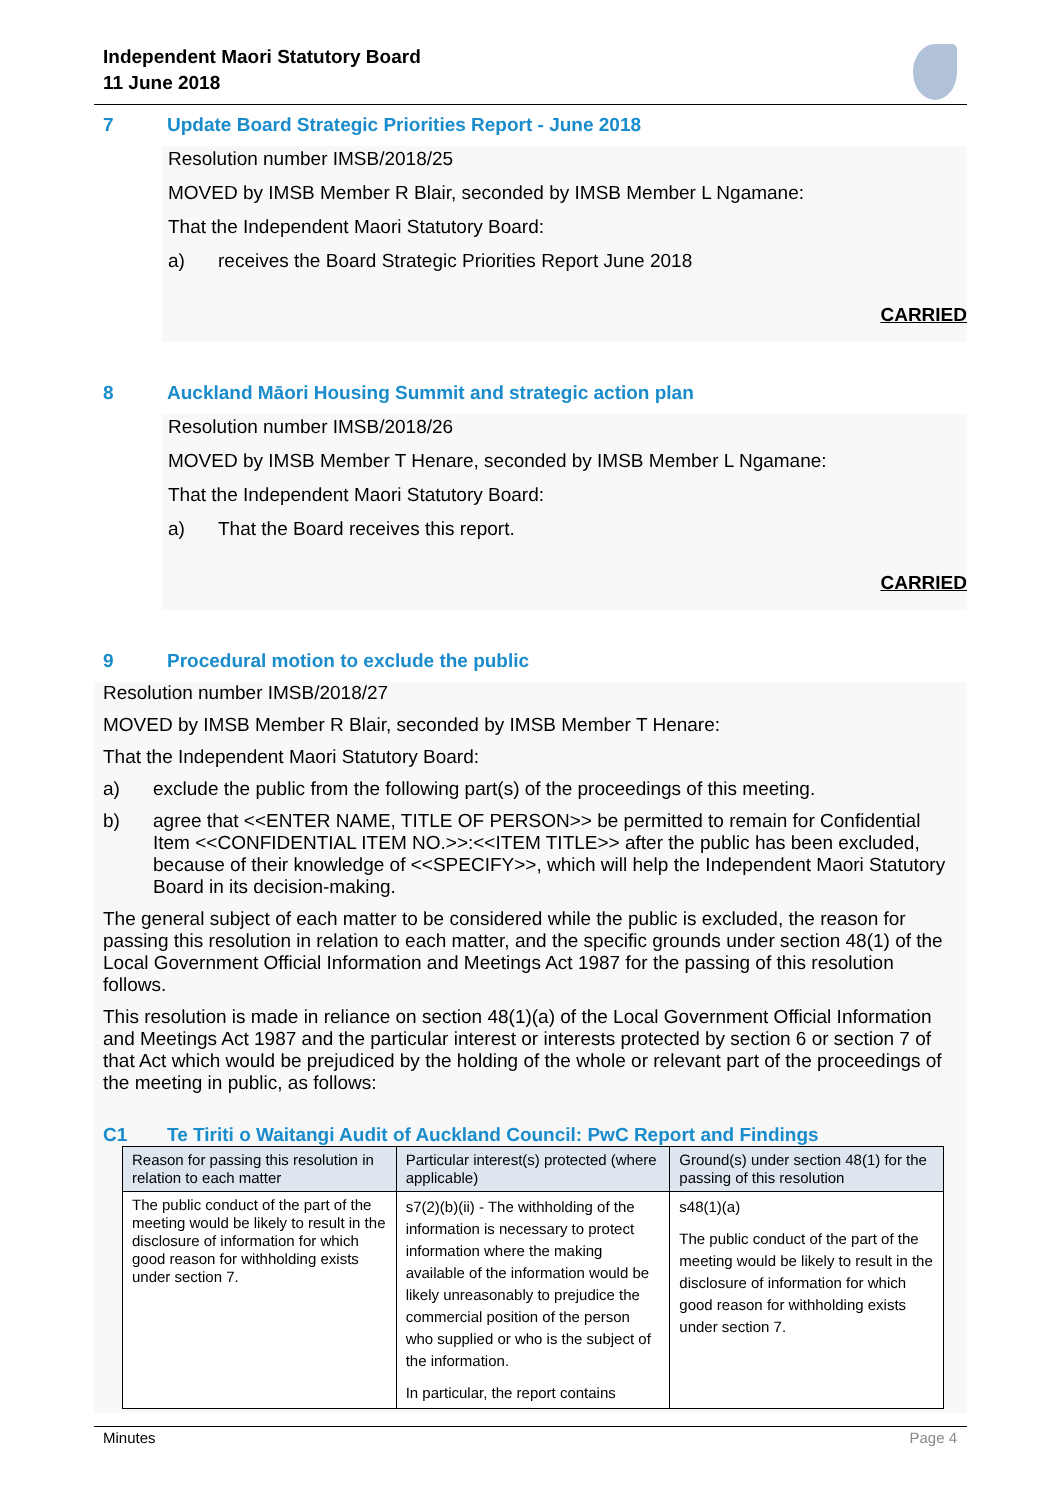Independent Maori Statutory Board
11 June 2018
7 Update Board Strategic Priorities Report - June 2018
Resolution number IMSB/2018/25
MOVED by IMSB Member R Blair, seconded by IMSB Member L Ngamane:
That the Independent Maori Statutory Board:
a) receives the Board Strategic Priorities Report June 2018
CARRIED
8 Auckland Māori Housing Summit and strategic action plan
Resolution number IMSB/2018/26
MOVED by IMSB Member T Henare, seconded by IMSB Member L Ngamane:
That the Independent Maori Statutory Board:
a) That the Board receives this report.
CARRIED
9 Procedural motion to exclude the public
Resolution number IMSB/2018/27
MOVED by IMSB Member R Blair, seconded by IMSB Member T Henare:
That the Independent Maori Statutory Board:
a) exclude the public from the following part(s) of the proceedings of this meeting.
b) agree that <<ENTER NAME, TITLE OF PERSON>> be permitted to remain for Confidential Item <<CONFIDENTIAL ITEM NO.>>:<<ITEM TITLE>> after the public has been excluded, because of their knowledge of <<SPECIFY>>, which will help the Independent Maori Statutory Board in its decision-making.
The general subject of each matter to be considered while the public is excluded, the reason for passing this resolution in relation to each matter, and the specific grounds under section 48(1) of the Local Government Official Information and Meetings Act 1987 for the passing of this resolution follows.
This resolution is made in reliance on section 48(1)(a) of the Local Government Official Information and Meetings Act 1987 and the particular interest or interests protected by section 6 or section 7 of that Act which would be prejudiced by the holding of the whole or relevant part of the proceedings of the meeting in public, as follows:
C1 Te Tiriti o Waitangi Audit of Auckland Council: PwC Report and Findings
| Reason for passing this resolution in relation to each matter | Particular interest(s) protected (where applicable) | Ground(s) under section 48(1) for the passing of this resolution |
| --- | --- | --- |
| The public conduct of the part of the meeting would be likely to result in the disclosure of information for which good reason for withholding exists under section 7. | s7(2)(b)(ii) - The withholding of the information is necessary to protect information where the making available of the information would be likely unreasonably to prejudice the commercial position of the person who supplied or who is the subject of the information. In particular, the report contains | s48(1)(a) The public conduct of the part of the meeting would be likely to result in the disclosure of information for which good reason for withholding exists under section 7. |
Minutes Page 4